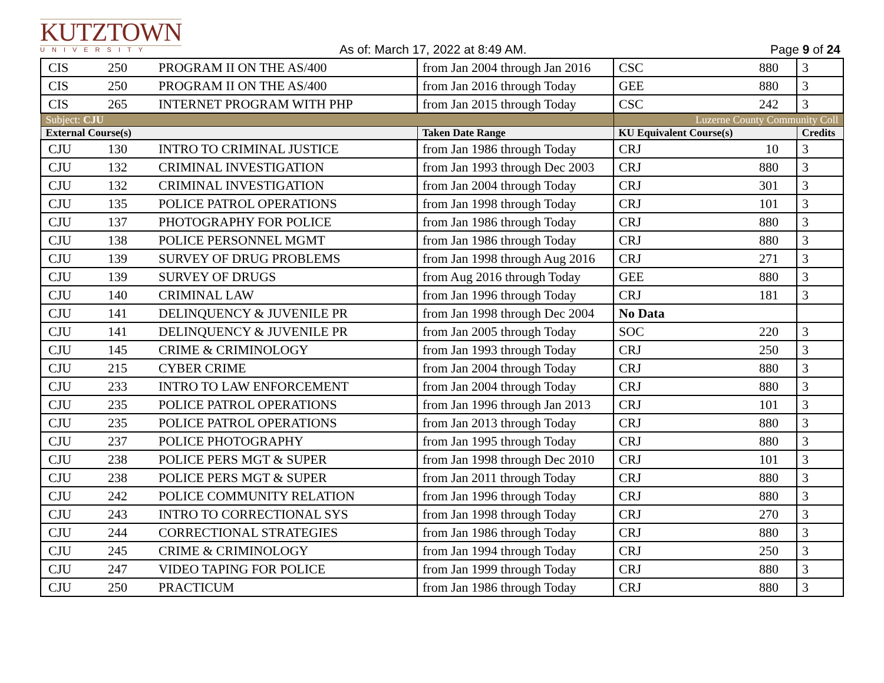KUTZTOWN
UNIVERSITY
As of: March 17, 2022 at 8:49 AM.
Page 9 of 24
| CIS | 250 | PROGRAM II ON THE AS/400 | from Jan 2004 through Jan 2016 | CSC | 880 | 3 |
| CIS | 250 | PROGRAM II ON THE AS/400 | from Jan 2016 through Today | GEE | 880 | 3 |
| CIS | 265 | INTERNET PROGRAM WITH PHP | from Jan 2015 through Today | CSC | 242 | 3 |
| Subject: CJU | | | | Luzerne County Community Coll | | |
| External Course(s) | | | Taken Date Range | KU Equivalent Course(s) | | Credits |
| CJU | 130 | INTRO TO CRIMINAL JUSTICE | from Jan 1986 through Today | CRJ | 10 | 3 |
| CJU | 132 | CRIMINAL INVESTIGATION | from Jan 1993 through Dec 2003 | CRJ | 880 | 3 |
| CJU | 132 | CRIMINAL INVESTIGATION | from Jan 2004 through Today | CRJ | 301 | 3 |
| CJU | 135 | POLICE PATROL OPERATIONS | from Jan 1998 through Today | CRJ | 101 | 3 |
| CJU | 137 | PHOTOGRAPHY FOR POLICE | from Jan 1986 through Today | CRJ | 880 | 3 |
| CJU | 138 | POLICE PERSONNEL MGMT | from Jan 1986 through Today | CRJ | 880 | 3 |
| CJU | 139 | SURVEY OF DRUG PROBLEMS | from Jan 1998 through Aug 2016 | CRJ | 271 | 3 |
| CJU | 139 | SURVEY OF DRUGS | from Aug 2016 through Today | GEE | 880 | 3 |
| CJU | 140 | CRIMINAL LAW | from Jan 1996 through Today | CRJ | 181 | 3 |
| CJU | 141 | DELINQUENCY & JUVENILE PR | from Jan 1998 through Dec 2004 | No Data | | |
| CJU | 141 | DELINQUENCY & JUVENILE PR | from Jan 2005 through Today | SOC | 220 | 3 |
| CJU | 145 | CRIME & CRIMINOLOGY | from Jan 1993 through Today | CRJ | 250 | 3 |
| CJU | 215 | CYBER CRIME | from Jan 2004 through Today | CRJ | 880 | 3 |
| CJU | 233 | INTRO TO LAW ENFORCEMENT | from Jan 2004 through Today | CRJ | 880 | 3 |
| CJU | 235 | POLICE PATROL OPERATIONS | from Jan 1996 through Jan 2013 | CRJ | 101 | 3 |
| CJU | 235 | POLICE PATROL OPERATIONS | from Jan 2013 through Today | CRJ | 880 | 3 |
| CJU | 237 | POLICE PHOTOGRAPHY | from Jan 1995 through Today | CRJ | 880 | 3 |
| CJU | 238 | POLICE PERS MGT & SUPER | from Jan 1998 through Dec 2010 | CRJ | 101 | 3 |
| CJU | 238 | POLICE PERS MGT & SUPER | from Jan 2011 through Today | CRJ | 880 | 3 |
| CJU | 242 | POLICE COMMUNITY RELATION | from Jan 1996 through Today | CRJ | 880 | 3 |
| CJU | 243 | INTRO TO CORRECTIONAL SYS | from Jan 1998 through Today | CRJ | 270 | 3 |
| CJU | 244 | CORRECTIONAL STRATEGIES | from Jan 1986 through Today | CRJ | 880 | 3 |
| CJU | 245 | CRIME & CRIMINOLOGY | from Jan 1994 through Today | CRJ | 250 | 3 |
| CJU | 247 | VIDEO TAPING FOR POLICE | from Jan 1999 through Today | CRJ | 880 | 3 |
| CJU | 250 | PRACTICUM | from Jan 1986 through Today | CRJ | 880 | 3 |